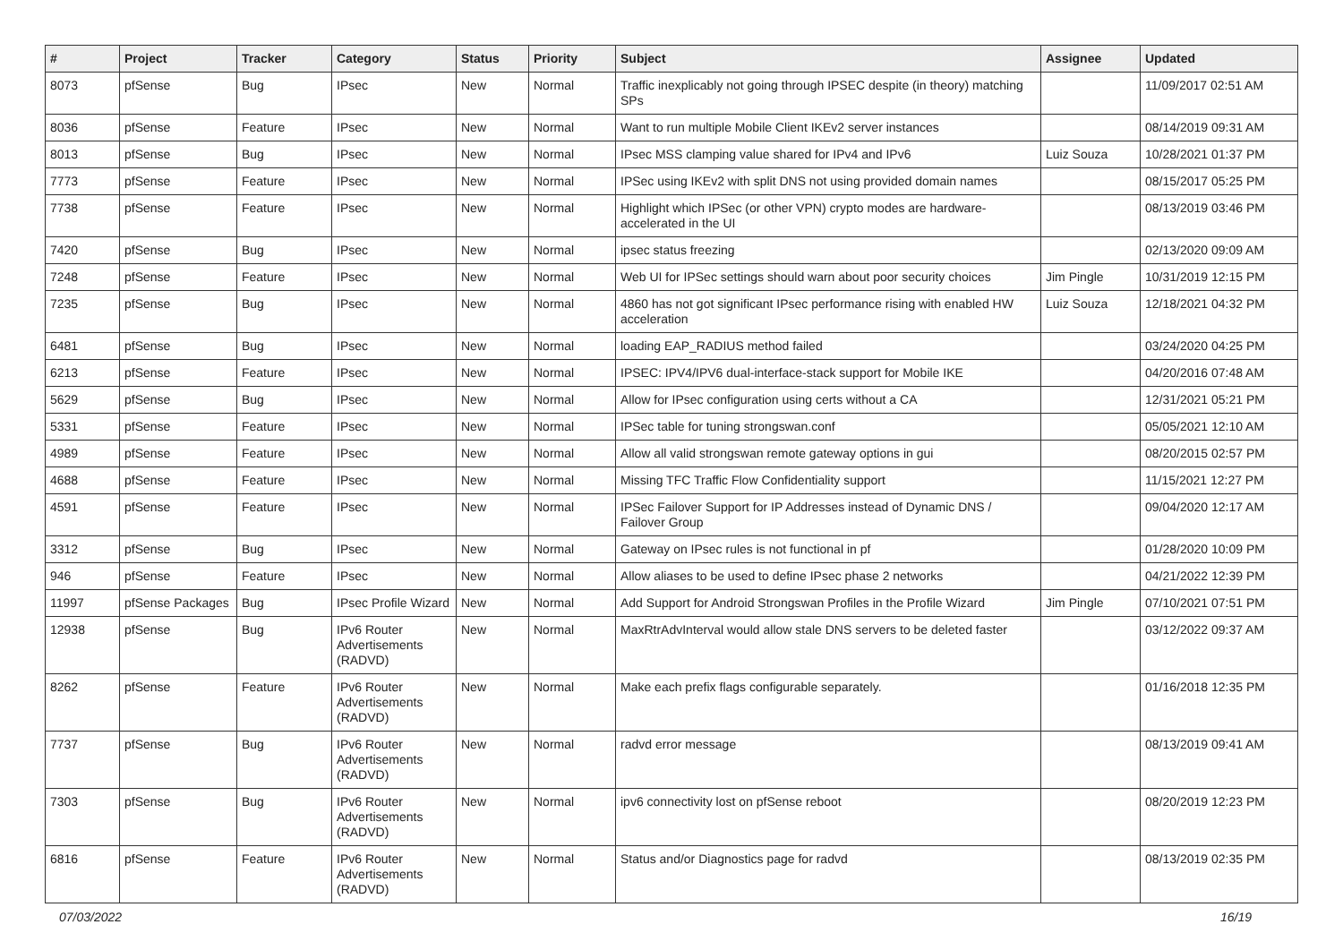| # | Project | Tracker | Category | Status | Priority | Subject | Assignee | Updated |
| --- | --- | --- | --- | --- | --- | --- | --- | --- |
| 8073 | pfSense | Bug | IPsec | New | Normal | Traffic inexplicably not going through IPSEC despite (in theory) matching SPs | | 11/09/2017 02:51 AM |
| 8036 | pfSense | Feature | IPsec | New | Normal | Want to run multiple Mobile Client IKEv2 server instances | | 08/14/2019 09:31 AM |
| 8013 | pfSense | Bug | IPsec | New | Normal | IPsec MSS clamping value shared for IPv4 and IPv6 | Luiz Souza | 10/28/2021 01:37 PM |
| 7773 | pfSense | Feature | IPsec | New | Normal | IPSec using IKEv2 with split DNS not using provided domain names | | 08/15/2017 05:25 PM |
| 7738 | pfSense | Feature | IPsec | New | Normal | Highlight which IPSec (or other VPN) crypto modes are hardware-accelerated in the UI | | 08/13/2019 03:46 PM |
| 7420 | pfSense | Bug | IPsec | New | Normal | ipsec status freezing | | 02/13/2020 09:09 AM |
| 7248 | pfSense | Feature | IPsec | New | Normal | Web UI for IPSec settings should warn about poor security choices | Jim Pingle | 10/31/2019 12:15 PM |
| 7235 | pfSense | Bug | IPsec | New | Normal | 4860 has not got significant IPsec performance rising with enabled HW acceleration | Luiz Souza | 12/18/2021 04:32 PM |
| 6481 | pfSense | Bug | IPsec | New | Normal | loading EAP_RADIUS method failed | | 03/24/2020 04:25 PM |
| 6213 | pfSense | Feature | IPsec | New | Normal | IPSEC: IPV4/IPV6 dual-interface-stack support for Mobile IKE | | 04/20/2016 07:48 AM |
| 5629 | pfSense | Bug | IPsec | New | Normal | Allow for IPsec configuration using certs without a CA | | 12/31/2021 05:21 PM |
| 5331 | pfSense | Feature | IPsec | New | Normal | IPSec table for tuning strongswan.conf | | 05/05/2021 12:10 AM |
| 4989 | pfSense | Feature | IPsec | New | Normal | Allow all valid strongswan remote gateway options in gui | | 08/20/2015 02:57 PM |
| 4688 | pfSense | Feature | IPsec | New | Normal | Missing TFC Traffic Flow Confidentiality support | | 11/15/2021 12:27 PM |
| 4591 | pfSense | Feature | IPsec | New | Normal | IPSec Failover Support for IP Addresses instead of Dynamic DNS / Failover Group | | 09/04/2020 12:17 AM |
| 3312 | pfSense | Bug | IPsec | New | Normal | Gateway on IPsec rules is not functional in pf | | 01/28/2020 10:09 PM |
| 946 | pfSense | Feature | IPsec | New | Normal | Allow aliases to be used to define IPsec phase 2 networks | | 04/21/2022 12:39 PM |
| 11997 | pfSense Packages | Bug | IPsec Profile Wizard | New | Normal | Add Support for Android Strongswan Profiles in the Profile Wizard | Jim Pingle | 07/10/2021 07:51 PM |
| 12938 | pfSense | Bug | IPv6 Router Advertisements (RADVD) | New | Normal | MaxRtrAdvInterval would allow stale DNS servers to be deleted faster | | 03/12/2022 09:37 AM |
| 8262 | pfSense | Feature | IPv6 Router Advertisements (RADVD) | New | Normal | Make each prefix flags configurable separately. | | 01/16/2018 12:35 PM |
| 7737 | pfSense | Bug | IPv6 Router Advertisements (RADVD) | New | Normal | radvd error message | | 08/13/2019 09:41 AM |
| 7303 | pfSense | Bug | IPv6 Router Advertisements (RADVD) | New | Normal | ipv6 connectivity lost on pfSense reboot | | 08/20/2019 12:23 PM |
| 6816 | pfSense | Feature | IPv6 Router Advertisements (RADVD) | New | Normal | Status and/or Diagnostics page for radvd | | 08/13/2019 02:35 PM |
07/03/2022 16/19